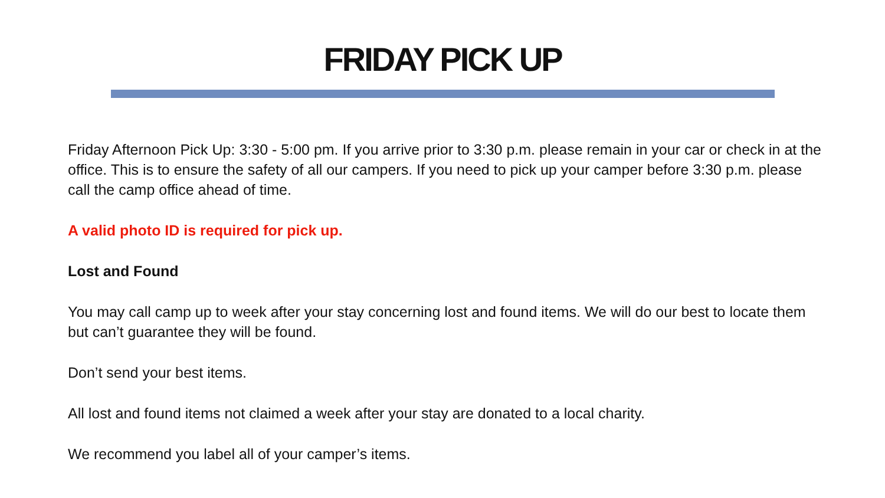FRIDAY PICK UP
Friday Afternoon Pick Up: 3:30 - 5:00 pm. If you arrive prior to 3:30 p.m. please remain in your car or check in at the office. This is to ensure the safety of all our campers. If you need to pick up your camper before 3:30 p.m. please call the camp office ahead of time.
A valid photo ID is required for pick up.
Lost and Found
You may call camp up to week after your stay concerning lost and found items. We will do our best to locate them but can’t guarantee they will be found.
Don’t send your best items.
All lost and found items not claimed a week after your stay are donated to a local charity.
We recommend you label all of your camper’s items.